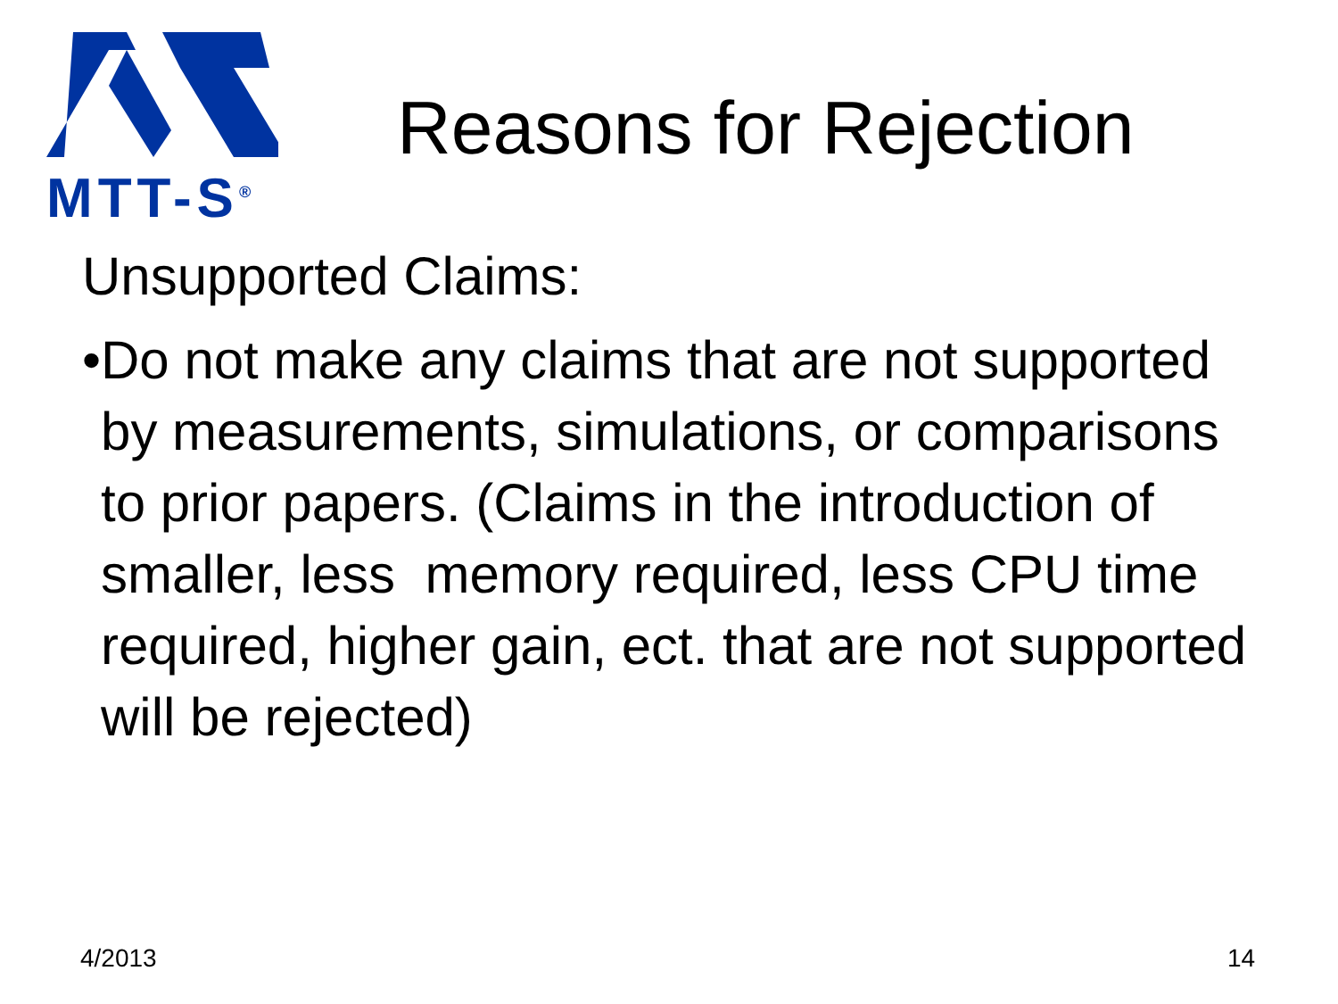MTT-S<sup>®</sup>
Reasons for Rejection
Unsupported Claims:
• Do not make any claims that are not supported by measurements, simulations, or comparisons to prior papers. (Claims in the introduction of smaller, less memory required, less CPU time required, higher gain, ect. that are not supported will be rejected)
4/2013 14